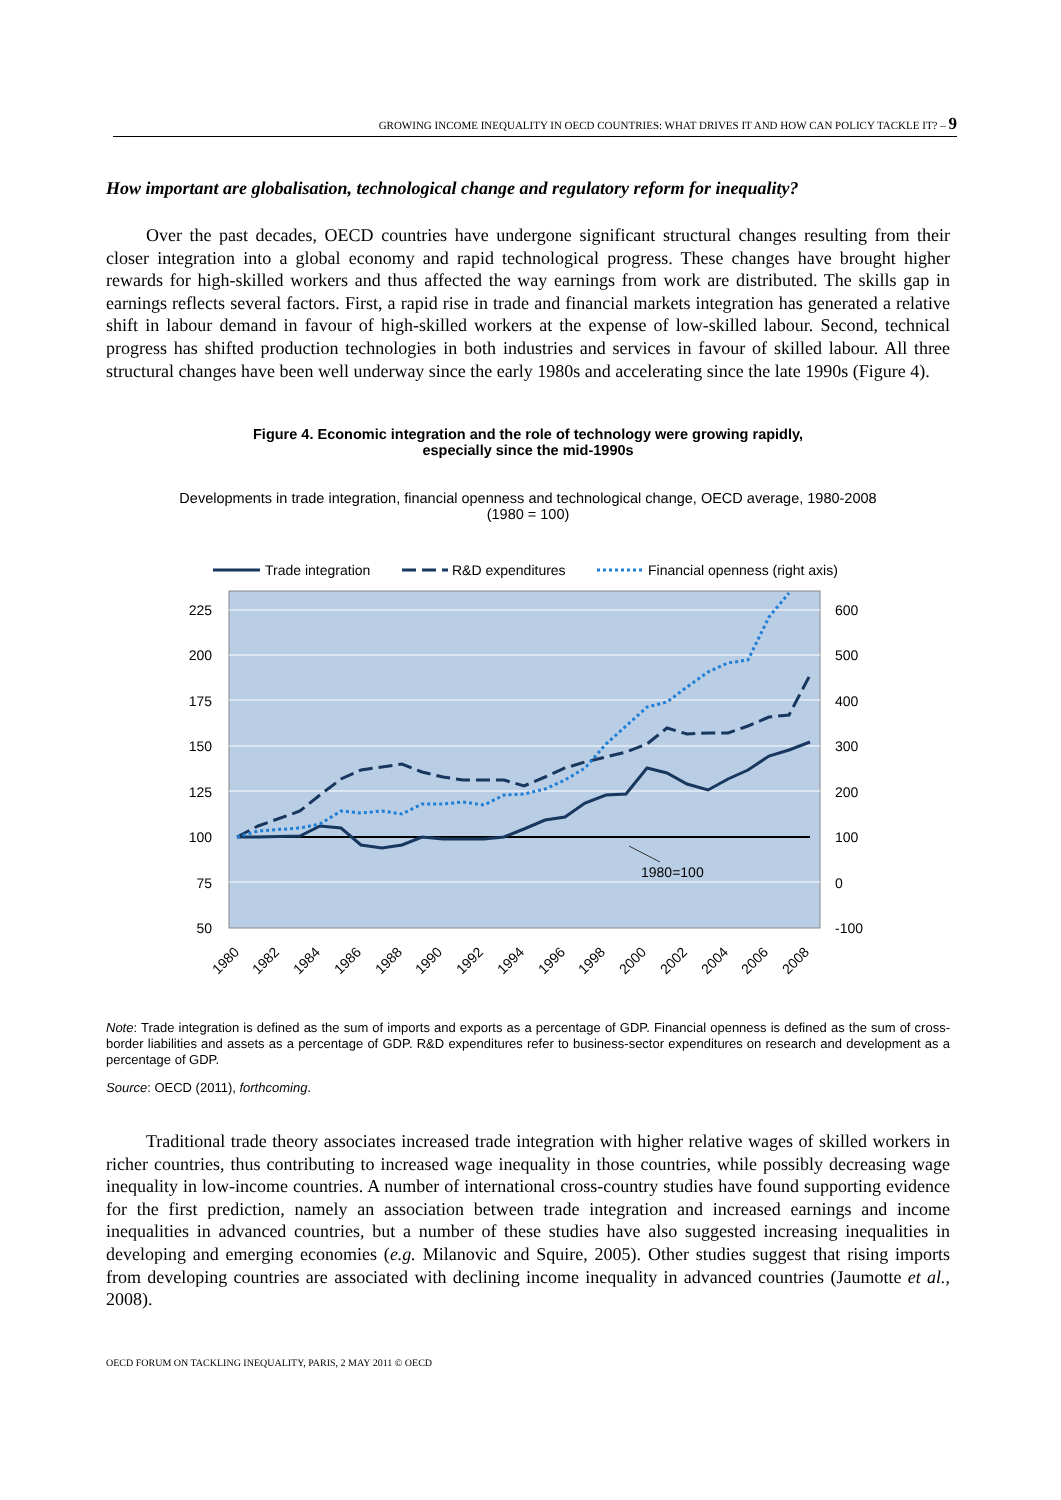GROWING INCOME INEQUALITY IN OECD COUNTRIES: WHAT DRIVES IT AND HOW CAN POLICY TACKLE IT? – 9
How important are globalisation, technological change and regulatory reform for inequality?
Over the past decades, OECD countries have undergone significant structural changes resulting from their closer integration into a global economy and rapid technological progress. These changes have brought higher rewards for high-skilled workers and thus affected the way earnings from work are distributed. The skills gap in earnings reflects several factors. First, a rapid rise in trade and financial markets integration has generated a relative shift in labour demand in favour of high-skilled workers at the expense of low-skilled labour. Second, technical progress has shifted production technologies in both industries and services in favour of skilled labour. All three structural changes have been well underway since the early 1980s and accelerating since the late 1990s (Figure 4).
Figure 4. Economic integration and the role of technology were growing rapidly,
especially since the mid-1990s
Developments in trade integration, financial openness and technological change, OECD average, 1980-2008
(1980 = 100)
Trade integration
R&D expenditures
Financial openness (right axis)
1980=100
225
200
175
150
125
100
75
50
600
500
400
300
200
100
0
-100
1980
1982
1984
1986
1988
1990
1992
1994
1996
1998
2000
2002
2004
2006
2008
Note: Trade integration is defined as the sum of imports and exports as a percentage of GDP. Financial openness is defined as the sum of cross-border liabilities and assets as a percentage of GDP. R&D expenditures refer to business-sector expenditures on research and development as a percentage of GDP.
Source: OECD (2011), forthcoming.
Traditional trade theory associates increased trade integration with higher relative wages of skilled workers in richer countries, thus contributing to increased wage inequality in those countries, while possibly decreasing wage inequality in low-income countries. A number of international cross-country studies have found supporting evidence for the first prediction, namely an association between trade integration and increased earnings and income inequalities in advanced countries, but a number of these studies have also suggested increasing inequalities in developing and emerging economies (e.g. Milanovic and Squire, 2005). Other studies suggest that rising imports from developing countries are associated with declining income inequality in advanced countries (Jaumotte et al., 2008).
OECD FORUM ON TACKLING INEQUALITY, PARIS, 2 MAY 2011 © OECD